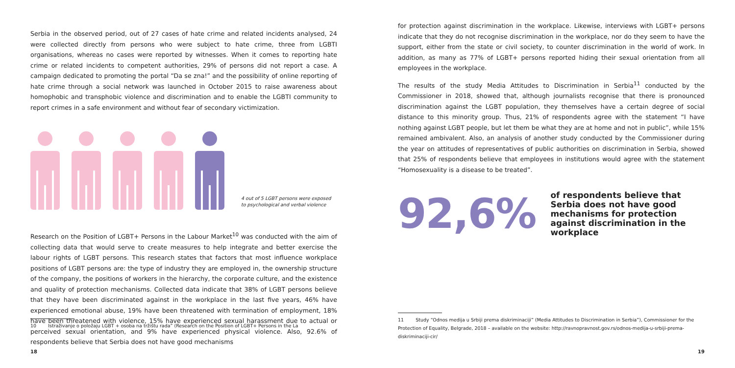Serbia in the observed period, out of 27 cases of hate crime and related incidents analysed, 24 were collected directly from persons who were subject to hate crime, three from LGBTI organisations, whereas no cases were reported by witnesses. When it comes to reporting hate crime or related incidents to competent authorities, 29% of persons did not report a case. A campaign dedicated to promoting the portal “Da se zna!” and the possibility of online reporting of hate crime through a social network was launched in October 2015 to raise awareness about homophobic and transphobic violence and discrimination and to enable the LGBTI community to report crimes in a safe environment and without fear of secondary victimization.
4 out of 5 LGBT persons were exposed
to psychological and verbal violence
Research on the Position of LGBT+ Persons in the Labour Market<sup>10</sup> was conducted with the aim of collecting data that would serve to create measures to help integrate and better exercise the labour rights of LGBT persons. This research states that factors that most influence workplace positions of LGBT persons are: the type of industry they are employed in, the ownership structure of the company, the positions of workers in the hierarchy, the corporate culture, and the existence and quality of protection mechanisms. Collected data indicate that 38% of LGBT persons believe that they have been discriminated against in the workplace in the last five years, 46% have experienced emotional abuse, 19% have been threatened with termination of employment, 18% have been threatened with violence, 15% have experienced sexual harassment due to actual or perceived sexual orientation, and 9% have experienced physical violence. Also, 92.6% of respondents believe that Serbia does not have good mechanisms
10 Istraživanje o položaju LGBT + osoba na tržištu rada” (Research on the Position of LGBT+ Persons in the La
18
for protection against discrimination in the workplace. Likewise, interviews with LGBT+ persons indicate that they do not recognise discrimination in the workplace, nor do they seem to have the support, either from the state or civil society, to counter discrimination in the world of work. In addition, as many as 77% of LGBT+ persons reported hiding their sexual orientation from all employees in the workplace.
The results of the study Media Attitudes to Discrimination in Serbia<sup>11</sup> conducted by the Commissioner in 2018, showed that, although journalists recognise that there is pronounced discrimination against the LGBT population, they themselves have a certain degree of social distance to this minority group. Thus, 21% of respondents agree with the statement “I have nothing against LGBT people, but let them be what they are at home and not in public”, while 15% remained ambivalent. Also, an analysis of another study conducted by the Commissioner during the year on attitudes of representatives of public authorities on discrimination in Serbia, showed that 25% of respondents believe that employees in institutions would agree with the statement “Homosexuality is a disease to be treated”.
92,6%
of respondents believe that Serbia does not have good mechanisms for protection against discrimination in the workplace
11 Study “Odnos medija u Srbiji prema diskriminaciji” (Media Attitudes to Discrimination in Serbia”), Commissioner for the Protection of Equality, Belgrade, 2018 – available on the website: http://ravnopravnost.gov.rs/odnos-medija-u-srbiji-prema-diskriminaciji-cir/
19